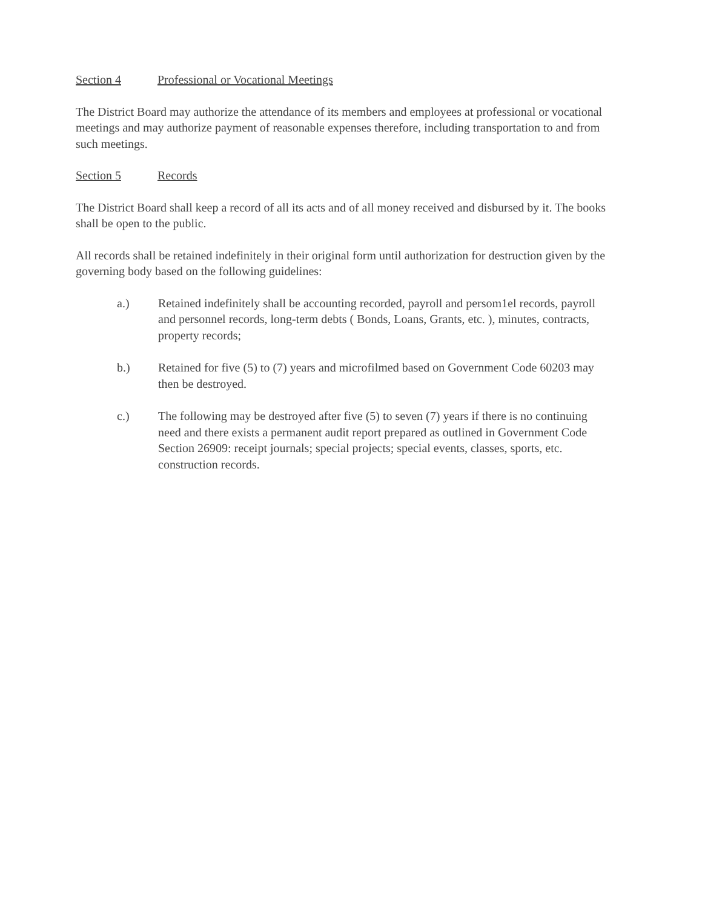Section 4 Professional or Vocational Meetings
The District Board may authorize the attendance of its members and employees at professional or vocational meetings and may authorize payment of reasonable expenses therefore, including transportation to and from such meetings.
Section 5 Records
The District Board shall keep a record of all its acts and of all money received and disbursed by it. The books shall be open to the public.
All records shall be retained indefinitely in their original form until authorization for destruction given by the governing body based on the following guidelines:
a.) Retained indefinitely shall be accounting recorded, payroll and persom1el records, payroll and personnel records, long-term debts ( Bonds, Loans, Grants, etc. ), minutes, contracts, property records;
b.) Retained for five (5) to (7) years and microfilmed based on Government Code 60203 may then be destroyed.
c.) The following may be destroyed after five (5) to seven (7) years if there is no continuing need and there exists a permanent audit report prepared as outlined in Government Code Section 26909: receipt journals; special projects; special events, classes, sports, etc. construction records.